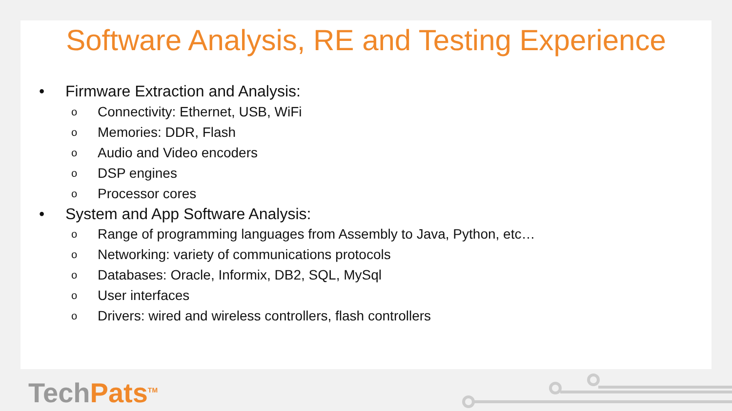Software Analysis, RE and Testing Experience
• Firmware Extraction and Analysis:
o Connectivity: Ethernet, USB, WiFi
o Memories: DDR, Flash
o Audio and Video encoders
o DSP engines
o Processor cores
• System and App Software Analysis:
o Range of programming languages from Assembly to Java, Python, etc…
o Networking: variety of communications protocols
o Databases: Oracle, Informix, DB2, SQL, MySql
o User interfaces
o Drivers: wired and wireless controllers, flash controllers
TechPats<sup>TM</sup>